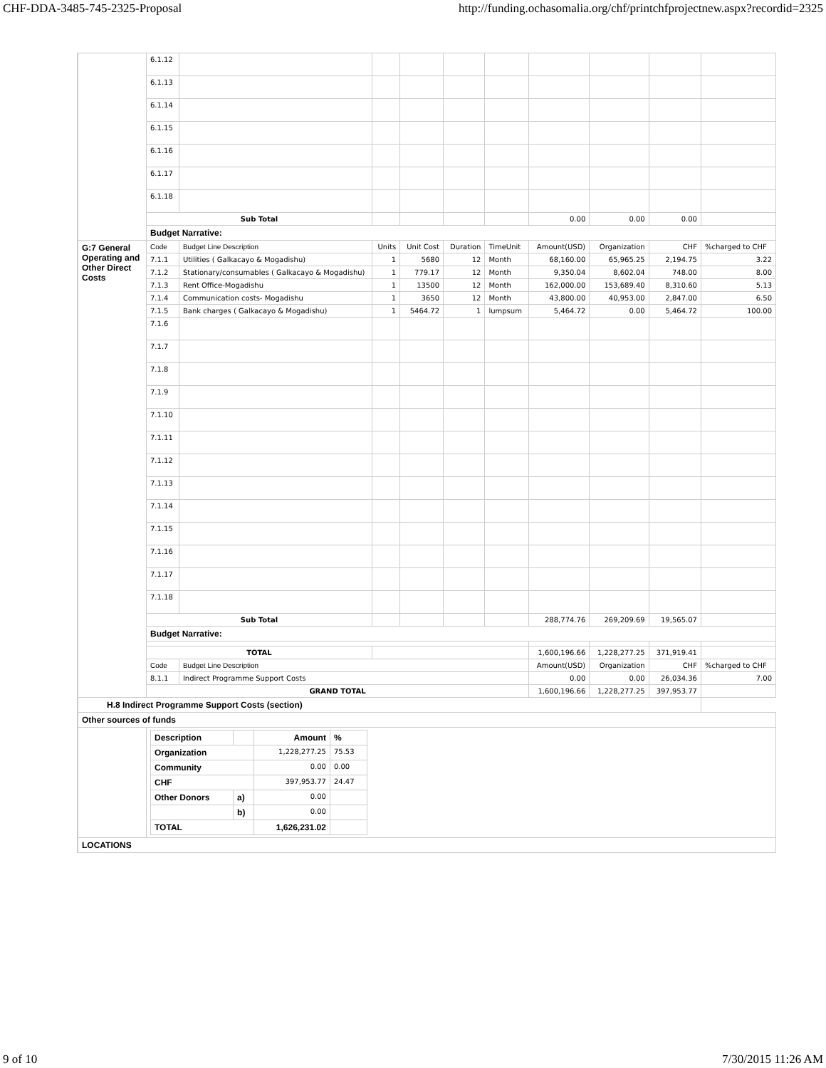CHF-DDA-3485-745-2325-Proposal http://funding.ochasomalia.org/chf/printchfprojectnew.aspx?recordid=2325
| | 6.1.12 | | | | | | | | | |
| | 6.1.13 | | | | | | | | | |
| | 6.1.14 | | | | | | | | | |
| | 6.1.15 | | | | | | | | | |
| | 6.1.16 | | | | | | | | | |
| | 6.1.17 | | | | | | | | | |
| | 6.1.18 | | | | | | | | | |
| | Sub Total | | | | | | 0.00 | 0.00 | 0.00 | |
| | Budget Narrative: | | | | | | | | | |
| G:7 General Operating and Other Direct Costs | Code | Budget Line Description | Units | Unit Cost | Duration | TimeUnit | Amount(USD) | Organization | CHF | %charged to CHF |
| | 7.1.1 | Utilities ( Galkacayo & Mogadishu) | 1 | 5680 | 12 | Month | 68,160.00 | 65,965.25 | 2,194.75 | 3.22 |
| | 7.1.2 | Stationary/consumables ( Galkacayo & Mogadishu) | 1 | 779.17 | 12 | Month | 9,350.04 | 8,602.04 | 748.00 | 8.00 |
| | 7.1.3 | Rent Office-Mogadishu | 1 | 13500 | 12 | Month | 162,000.00 | 153,689.40 | 8,310.60 | 5.13 |
| | 7.1.4 | Communication costs- Mogadishu | 1 | 3650 | 12 | Month | 43,800.00 | 40,953.00 | 2,847.00 | 6.50 |
| | 7.1.5 | Bank charges ( Galkacayo & Mogadishu) | 1 | 5464.72 | 1 | lumpsum | 5,464.72 | 0.00 | 5,464.72 | 100.00 |
| | 7.1.6 | | | | | | | | | |
| | 7.1.7 | | | | | | | | | |
| | 7.1.8 | | | | | | | | | |
| | 7.1.9 | | | | | | | | | |
| | 7.1.10 | | | | | | | | | |
| | 7.1.11 | | | | | | | | | |
| | 7.1.12 | | | | | | | | | |
| | 7.1.13 | | | | | | | | | |
| | 7.1.14 | | | | | | | | | |
| | 7.1.15 | | | | | | | | | |
| | 7.1.16 | | | | | | | | | |
| | 7.1.17 | | | | | | | | | |
| | 7.1.18 | | | | | | | | | |
| | Sub Total | | | | | | 288,774.76 | 269,209.69 | 19,565.07 | |
| | Budget Narrative: | | | | | | | | | |
| | TOTAL | | | | | | 1,600,196.66 | 1,228,277.25 | 371,919.41 | |
| | Code | Budget Line Description | | | | | Amount(USD) | Organization | CHF | %charged to CHF |
| | 8.1.1 | Indirect Programme Support Costs | | | | | 0.00 | 0.00 | 26,034.36 | 7.00 |
| | GRAND TOTAL | | | | | | 1,600,196.66 | 1,228,277.25 | 397,953.77 | |
| H.8 Indirect Programme Support Costs (section) | | | | | | | | | | |
| Other sources of funds | | | | | | | | | | |
| | / Description / / Amount / % / / Organization / / 1,228,277.25 / 75.53 / / Community / / 0.00 / 0.00 / / CHF / / 397,953.77 / 24.47 / / Other Donors / a) / 0.00 / / / / b) / 0.00 / / / TOTAL / / 1,626,231.02 / / | | | | | | | | | |
| LOCATIONS | | | | | | | | | | |
9 of 10 7/30/2015 11:26 AM